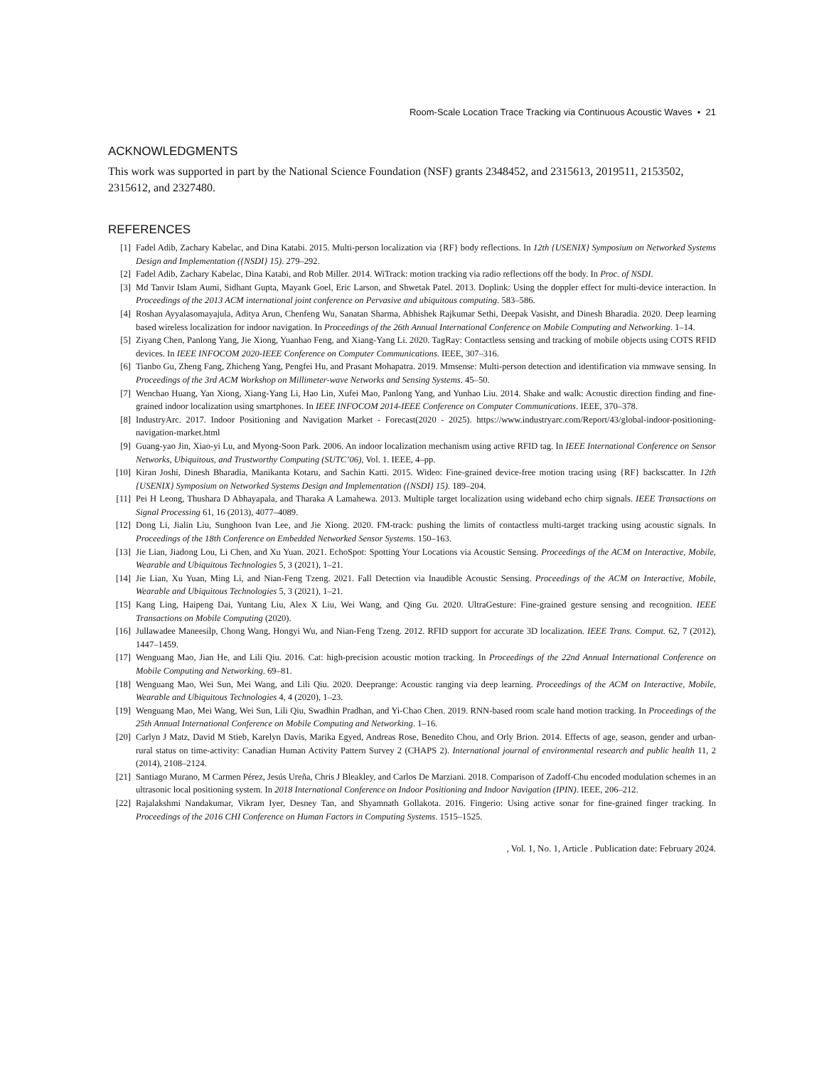Room-Scale Location Trace Tracking via Continuous Acoustic Waves • 21
ACKNOWLEDGMENTS
This work was supported in part by the National Science Foundation (NSF) grants 2348452, and 2315613, 2019511, 2153502, 2315612, and 2327480.
REFERENCES
[1] Fadel Adib, Zachary Kabelac, and Dina Katabi. 2015. Multi-person localization via {RF} body reflections. In 12th {USENIX} Symposium on Networked Systems Design and Implementation ({NSDI} 15). 279–292.
[2] Fadel Adib, Zachary Kabelac, Dina Katabi, and Rob Miller. 2014. WiTrack: motion tracking via radio reflections off the body. In Proc. of NSDI.
[3] Md Tanvir Islam Aumi, Sidhant Gupta, Mayank Goel, Eric Larson, and Shwetak Patel. 2013. Doplink: Using the doppler effect for multi-device interaction. In Proceedings of the 2013 ACM international joint conference on Pervasive and ubiquitous computing. 583–586.
[4] Roshan Ayyalasomayajula, Aditya Arun, Chenfeng Wu, Sanatan Sharma, Abhishek Rajkumar Sethi, Deepak Vasisht, and Dinesh Bharadia. 2020. Deep learning based wireless localization for indoor navigation. In Proceedings of the 26th Annual International Conference on Mobile Computing and Networking. 1–14.
[5] Ziyang Chen, Panlong Yang, Jie Xiong, Yuanhao Feng, and Xiang-Yang Li. 2020. TagRay: Contactless sensing and tracking of mobile objects using COTS RFID devices. In IEEE INFOCOM 2020-IEEE Conference on Computer Communications. IEEE, 307–316.
[6] Tianbo Gu, Zheng Fang, Zhicheng Yang, Pengfei Hu, and Prasant Mohapatra. 2019. Mmsense: Multi-person detection and identification via mmwave sensing. In Proceedings of the 3rd ACM Workshop on Millimeter-wave Networks and Sensing Systems. 45–50.
[7] Wenchao Huang, Yan Xiong, Xiang-Yang Li, Hao Lin, Xufei Mao, Panlong Yang, and Yunhao Liu. 2014. Shake and walk: Acoustic direction finding and fine-grained indoor localization using smartphones. In IEEE INFOCOM 2014-IEEE Conference on Computer Communications. IEEE, 370–378.
[8] IndustryArc. 2017. Indoor Positioning and Navigation Market - Forecast(2020 - 2025). https://www.industryarc.com/Report/43/global-indoor-positioning-navigation-market.html
[9] Guang-yao Jin, Xiao-yi Lu, and Myong-Soon Park. 2006. An indoor localization mechanism using active RFID tag. In IEEE International Conference on Sensor Networks, Ubiquitous, and Trustworthy Computing (SUTC’06), Vol. 1. IEEE, 4–pp.
[10] Kiran Joshi, Dinesh Bharadia, Manikanta Kotaru, and Sachin Katti. 2015. Wideo: Fine-grained device-free motion tracing using {RF} backscatter. In 12th {USENIX} Symposium on Networked Systems Design and Implementation ({NSDI} 15). 189–204.
[11] Pei H Leong, Thushara D Abhayapala, and Tharaka A Lamahewa. 2013. Multiple target localization using wideband echo chirp signals. IEEE Transactions on Signal Processing 61, 16 (2013), 4077–4089.
[12] Dong Li, Jialin Liu, Sunghoon Ivan Lee, and Jie Xiong. 2020. FM-track: pushing the limits of contactless multi-target tracking using acoustic signals. In Proceedings of the 18th Conference on Embedded Networked Sensor Systems. 150–163.
[13] Jie Lian, Jiadong Lou, Li Chen, and Xu Yuan. 2021. EchoSpot: Spotting Your Locations via Acoustic Sensing. Proceedings of the ACM on Interactive, Mobile, Wearable and Ubiquitous Technologies 5, 3 (2021), 1–21.
[14] Jie Lian, Xu Yuan, Ming Li, and Nian-Feng Tzeng. 2021. Fall Detection via Inaudible Acoustic Sensing. Proceedings of the ACM on Interactive, Mobile, Wearable and Ubiquitous Technologies 5, 3 (2021), 1–21.
[15] Kang Ling, Haipeng Dai, Yuntang Liu, Alex X Liu, Wei Wang, and Qing Gu. 2020. UltraGesture: Fine-grained gesture sensing and recognition. IEEE Transactions on Mobile Computing (2020).
[16] Jullawadee Maneesilp, Chong Wang, Hongyi Wu, and Nian-Feng Tzeng. 2012. RFID support for accurate 3D localization. IEEE Trans. Comput. 62, 7 (2012), 1447–1459.
[17] Wenguang Mao, Jian He, and Lili Qiu. 2016. Cat: high-precision acoustic motion tracking. In Proceedings of the 22nd Annual International Conference on Mobile Computing and Networking. 69–81.
[18] Wenguang Mao, Wei Sun, Mei Wang, and Lili Qiu. 2020. Deeprange: Acoustic ranging via deep learning. Proceedings of the ACM on Interactive, Mobile, Wearable and Ubiquitous Technologies 4, 4 (2020), 1–23.
[19] Wenguang Mao, Mei Wang, Wei Sun, Lili Qiu, Swadhin Pradhan, and Yi-Chao Chen. 2019. RNN-based room scale hand motion tracking. In Proceedings of the 25th Annual International Conference on Mobile Computing and Networking. 1–16.
[20] Carlyn J Matz, David M Stieb, Karelyn Davis, Marika Egyed, Andreas Rose, Benedito Chou, and Orly Brion. 2014. Effects of age, season, gender and urban-rural status on time-activity: Canadian Human Activity Pattern Survey 2 (CHAPS 2). International journal of environmental research and public health 11, 2 (2014), 2108–2124.
[21] Santiago Murano, M Carmen Pérez, Jesús Ureña, Chris J Bleakley, and Carlos De Marziani. 2018. Comparison of Zadoff-Chu encoded modulation schemes in an ultrasonic local positioning system. In 2018 International Conference on Indoor Positioning and Indoor Navigation (IPIN). IEEE, 206–212.
[22] Rajalakshmi Nandakumar, Vikram Iyer, Desney Tan, and Shyamnath Gollakota. 2016. Fingerio: Using active sonar for fine-grained finger tracking. In Proceedings of the 2016 CHI Conference on Human Factors in Computing Systems. 1515–1525.
, Vol. 1, No. 1, Article . Publication date: February 2024.